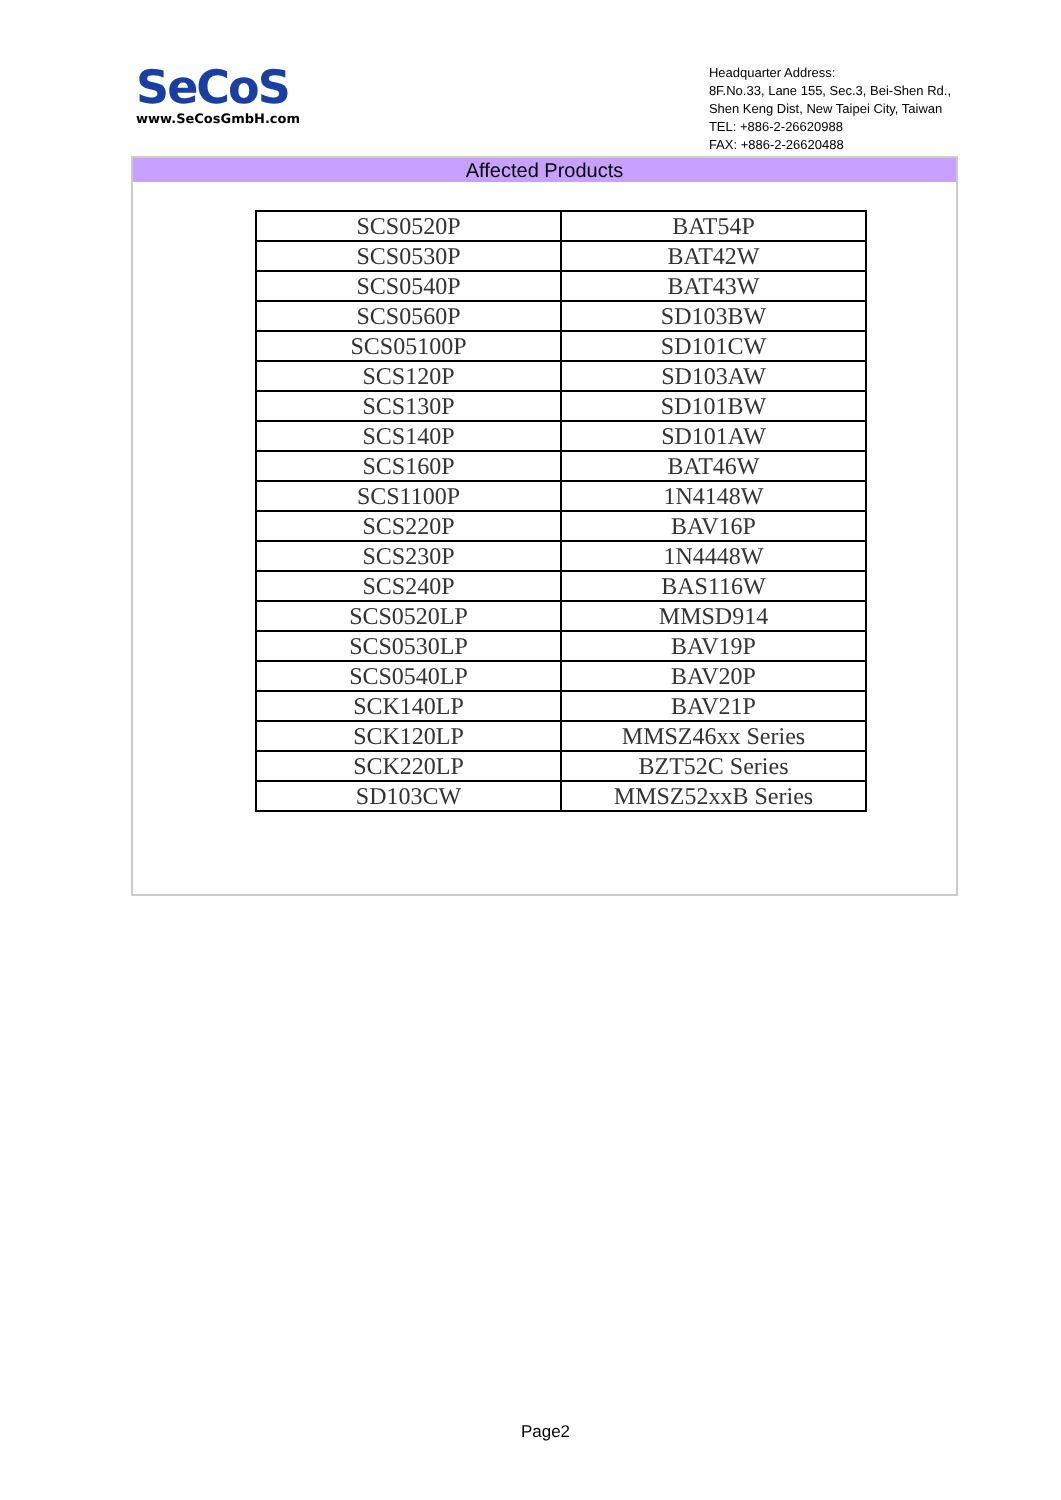SeCoS
www.SeCosGmbH.com
Headquarter Address:
8F.No.33, Lane 155, Sec.3, Bei-Shen Rd.,
Shen Keng Dist, New Taipei City, Taiwan
TEL: +886-2-26620988
FAX: +886-2-26620488
Affected Products
| SCS0520P | BAT54P |
| SCS0530P | BAT42W |
| SCS0540P | BAT43W |
| SCS0560P | SD103BW |
| SCS05100P | SD101CW |
| SCS120P | SD103AW |
| SCS130P | SD101BW |
| SCS140P | SD101AW |
| SCS160P | BAT46W |
| SCS1100P | 1N4148W |
| SCS220P | BAV16P |
| SCS230P | 1N4448W |
| SCS240P | BAS116W |
| SCS0520LP | MMSD914 |
| SCS0530LP | BAV19P |
| SCS0540LP | BAV20P |
| SCK140LP | BAV21P |
| SCK120LP | MMSZ46xx Series |
| SCK220LP | BZT52C Series |
| SD103CW | MMSZ52xxB Series |
Page2